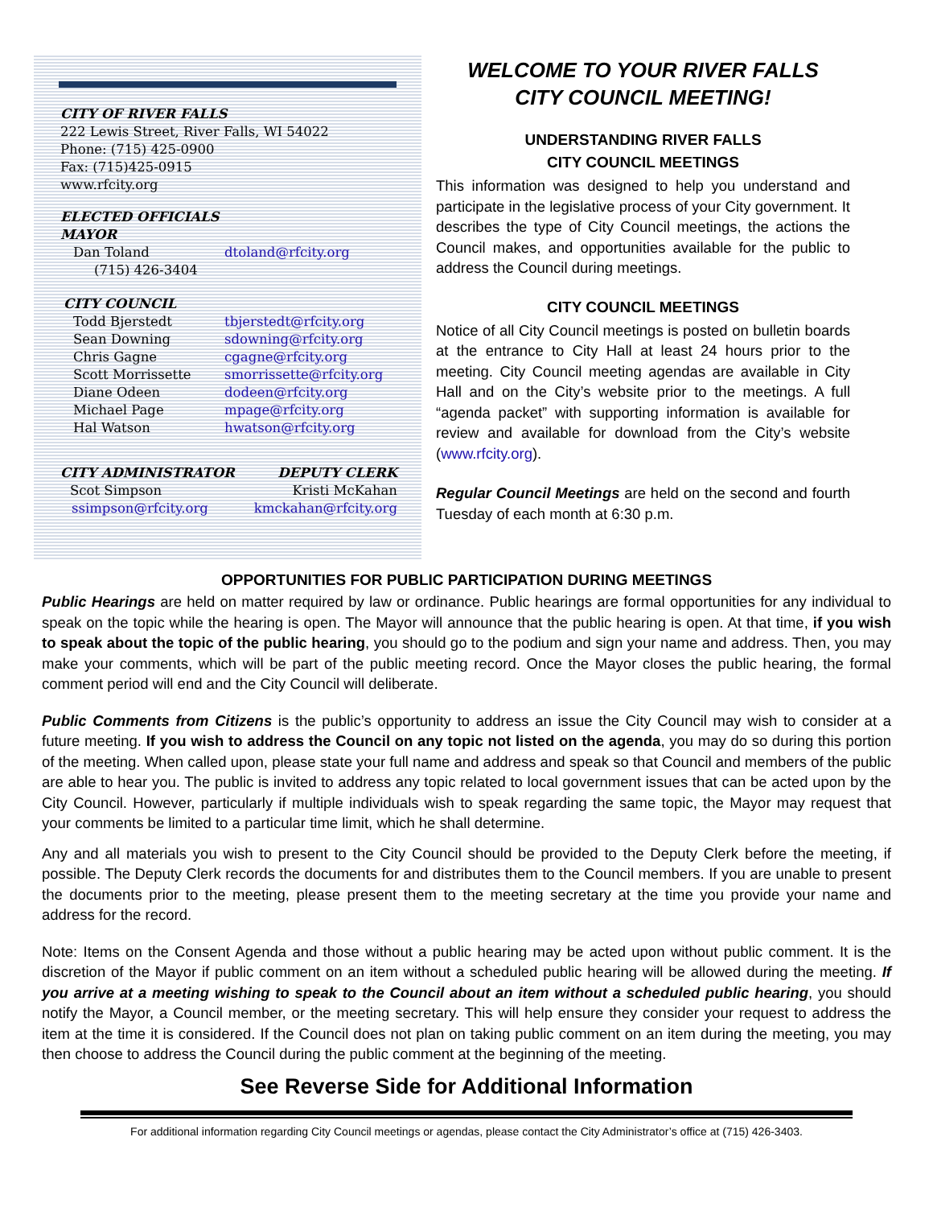CITY OF RIVER FALLS
222 Lewis Street, River Falls, WI 54022
Phone: (715) 425-0900
Fax: (715)425-0915
www.rfcity.org
ELECTED OFFICIALS
MAYOR
Dan Toland dtoland@rfcity.org
(715) 426-3404
CITY COUNCIL
Todd Bjerstedt tbjerstedt@rfcity.org
Sean Downing sdowning@rfcity.org
Chris Gagne cgagne@rfcity.org
Scott Morrissette smorrissette@rfcity.org
Diane Odeen dodeen@rfcity.org
Michael Page mpage@rfcity.org
Hal Watson hwatson@rfcity.org
CITY ADMINISTRATOR
Scot Simpson
ssimpson@rfcity.org
DEPUTY CLERK
Kristi McKahan
kmckahan@rfcity.org
WELCOME TO YOUR RIVER FALLS
CITY COUNCIL MEETING!
UNDERSTANDING RIVER FALLS
CITY COUNCIL MEETINGS
This information was designed to help you understand and participate in the legislative process of your City government. It describes the type of City Council meetings, the actions the Council makes, and opportunities available for the public to address the Council during meetings.
CITY COUNCIL MEETINGS
Notice of all City Council meetings is posted on bulletin boards at the entrance to City Hall at least 24 hours prior to the meeting. City Council meeting agendas are available in City Hall and on the City’s website prior to the meetings. A full “agenda packet” with supporting information is available for review and available for download from the City’s website (www.rfcity.org).
Regular Council Meetings are held on the second and fourth Tuesday of each month at 6:30 p.m.
OPPORTUNITIES FOR PUBLIC PARTICIPATION DURING MEETINGS
Public Hearings are held on matter required by law or ordinance. Public hearings are formal opportunities for any individual to speak on the topic while the hearing is open. The Mayor will announce that the public hearing is open. At that time, if you wish to speak about the topic of the public hearing, you should go to the podium and sign your name and address. Then, you may make your comments, which will be part of the public meeting record. Once the Mayor closes the public hearing, the formal comment period will end and the City Council will deliberate.
Public Comments from Citizens is the public’s opportunity to address an issue the City Council may wish to consider at a future meeting. If you wish to address the Council on any topic not listed on the agenda, you may do so during this portion of the meeting. When called upon, please state your full name and address and speak so that Council and members of the public are able to hear you. The public is invited to address any topic related to local government issues that can be acted upon by the City Council. However, particularly if multiple individuals wish to speak regarding the same topic, the Mayor may request that your comments be limited to a particular time limit, which he shall determine.
Any and all materials you wish to present to the City Council should be provided to the Deputy Clerk before the meeting, if possible. The Deputy Clerk records the documents for and distributes them to the Council members. If you are unable to present the documents prior to the meeting, please present them to the meeting secretary at the time you provide your name and address for the record.
Note: Items on the Consent Agenda and those without a public hearing may be acted upon without public comment. It is the discretion of the Mayor if public comment on an item without a scheduled public hearing will be allowed during the meeting. If you arrive at a meeting wishing to speak to the Council about an item without a scheduled public hearing, you should notify the Mayor, a Council member, or the meeting secretary. This will help ensure they consider your request to address the item at the time it is considered. If the Council does not plan on taking public comment on an item during the meeting, you may then choose to address the Council during the public comment at the beginning of the meeting.
See Reverse Side for Additional Information
For additional information regarding City Council meetings or agendas, please contact the City Administrator’s office at (715) 426-3403.